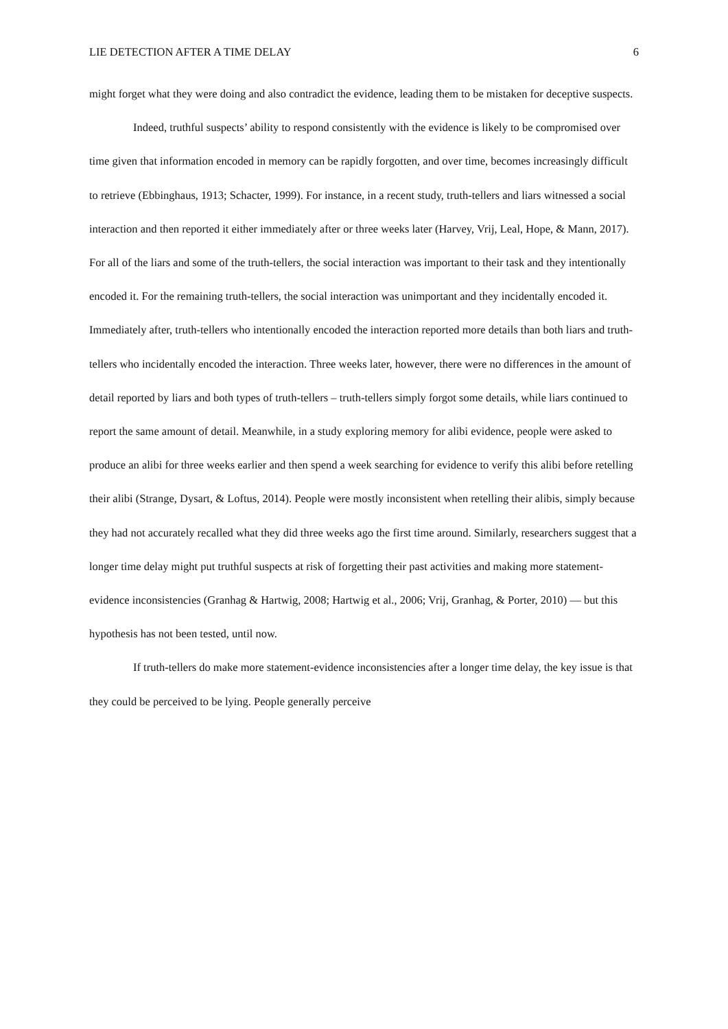LIE DETECTION AFTER A TIME DELAY 6
might forget what they were doing and also contradict the evidence, leading them to be mistaken for deceptive suspects.
Indeed, truthful suspects’ ability to respond consistently with the evidence is likely to be compromised over time given that information encoded in memory can be rapidly forgotten, and over time, becomes increasingly difficult to retrieve (Ebbinghaus, 1913; Schacter, 1999). For instance, in a recent study, truth-tellers and liars witnessed a social interaction and then reported it either immediately after or three weeks later (Harvey, Vrij, Leal, Hope, & Mann, 2017). For all of the liars and some of the truth-tellers, the social interaction was important to their task and they intentionally encoded it. For the remaining truth-tellers, the social interaction was unimportant and they incidentally encoded it. Immediately after, truth-tellers who intentionally encoded the interaction reported more details than both liars and truth-tellers who incidentally encoded the interaction. Three weeks later, however, there were no differences in the amount of detail reported by liars and both types of truth-tellers – truth-tellers simply forgot some details, while liars continued to report the same amount of detail. Meanwhile, in a study exploring memory for alibi evidence, people were asked to produce an alibi for three weeks earlier and then spend a week searching for evidence to verify this alibi before retelling their alibi (Strange, Dysart, & Loftus, 2014). People were mostly inconsistent when retelling their alibis, simply because they had not accurately recalled what they did three weeks ago the first time around. Similarly, researchers suggest that a longer time delay might put truthful suspects at risk of forgetting their past activities and making more statement-evidence inconsistencies (Granhag & Hartwig, 2008; Hartwig et al., 2006; Vrij, Granhag, & Porter, 2010) — but this hypothesis has not been tested, until now.
If truth-tellers do make more statement-evidence inconsistencies after a longer time delay, the key issue is that they could be perceived to be lying. People generally perceive